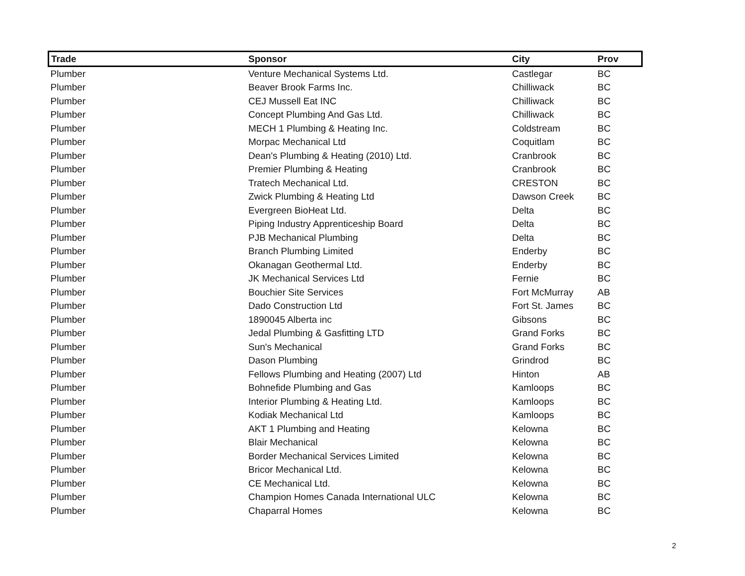| Trade | Sponsor | City | Prov |
| --- | --- | --- | --- |
| Plumber | Venture Mechanical Systems Ltd. | Castlegar | BC |
| Plumber | Beaver Brook Farms Inc. | Chilliwack | BC |
| Plumber | CEJ Mussell Eat INC | Chilliwack | BC |
| Plumber | Concept Plumbing And Gas Ltd. | Chilliwack | BC |
| Plumber | MECH 1 Plumbing & Heating Inc. | Coldstream | BC |
| Plumber | Morpac Mechanical Ltd | Coquitlam | BC |
| Plumber | Dean's Plumbing & Heating (2010) Ltd. | Cranbrook | BC |
| Plumber | Premier Plumbing & Heating | Cranbrook | BC |
| Plumber | Tratech Mechanical Ltd. | CRESTON | BC |
| Plumber | Zwick Plumbing & Heating Ltd | Dawson Creek | BC |
| Plumber | Evergreen BioHeat Ltd. | Delta | BC |
| Plumber | Piping Industry Apprenticeship Board | Delta | BC |
| Plumber | PJB Mechanical Plumbing | Delta | BC |
| Plumber | Branch Plumbing Limited | Enderby | BC |
| Plumber | Okanagan Geothermal Ltd. | Enderby | BC |
| Plumber | JK Mechanical Services Ltd | Fernie | BC |
| Plumber | Bouchier Site Services | Fort McMurray | AB |
| Plumber | Dado Construction Ltd | Fort St. James | BC |
| Plumber | 1890045 Alberta inc | Gibsons | BC |
| Plumber | Jedal Plumbing & Gasfitting LTD | Grand Forks | BC |
| Plumber | Sun's Mechanical | Grand Forks | BC |
| Plumber | Dason Plumbing | Grindrod | BC |
| Plumber | Fellows Plumbing and Heating (2007) Ltd | Hinton | AB |
| Plumber | Bohnefide Plumbing and Gas | Kamloops | BC |
| Plumber | Interior Plumbing & Heating Ltd. | Kamloops | BC |
| Plumber | Kodiak Mechanical Ltd | Kamloops | BC |
| Plumber | AKT 1 Plumbing and Heating | Kelowna | BC |
| Plumber | Blair Mechanical | Kelowna | BC |
| Plumber | Border Mechanical Services Limited | Kelowna | BC |
| Plumber | Bricor Mechanical Ltd. | Kelowna | BC |
| Plumber | CE Mechanical Ltd. | Kelowna | BC |
| Plumber | Champion Homes Canada International ULC | Kelowna | BC |
| Plumber | Chaparral Homes | Kelowna | BC |
2